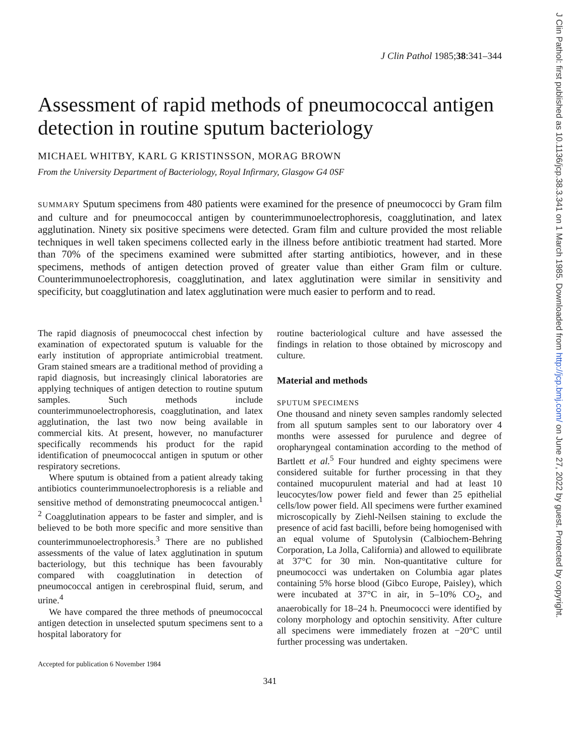J Clin Pathol: first published as 10.1136/jcp.38.3.341 on 1 March 1985. Downloaded from http://jcp.bmj.com/ on June 27, 2022 by guest. Protected by copyright.
J Clin Pathol 1985;38:341–344
Assessment of rapid methods of pneumococcal antigen detection in routine sputum bacteriology
MICHAEL WHITBY, KARL G KRISTINSSON, MORAG BROWN
From the University Department of Bacteriology, Royal Infirmary, Glasgow G4 0SF
SUMMARY Sputum specimens from 480 patients were examined for the presence of pneumococci by Gram film and culture and for pneumococcal antigen by counterimmunoelectrophoresis, coagglutination, and latex agglutination. Ninety six positive specimens were detected. Gram film and culture provided the most reliable techniques in well taken specimens collected early in the illness before antibiotic treatment had started. More than 70% of the specimens examined were submitted after starting antibiotics, however, and in these specimens, methods of antigen detection proved of greater value than either Gram film or culture. Counterimmunoelectrophoresis, coagglutination, and latex agglutination were similar in sensitivity and specificity, but coagglutination and latex agglutination were much easier to perform and to read.
The rapid diagnosis of pneumococcal chest infection by examination of expectorated sputum is valuable for the early institution of appropriate antimicrobial treatment. Gram stained smears are a traditional method of providing a rapid diagnosis, but increasingly clinical laboratories are applying techniques of antigen detection to routine sputum samples. Such methods include counterimmunoelectrophoresis, coagglutination, and latex agglutination, the last two now being available in commercial kits. At present, however, no manufacturer specifically recommends his product for the rapid identification of pneumococcal antigen in sputum or other respiratory secretions.
Where sputum is obtained from a patient already taking antibiotics counterimmunoelectrophoresis is a reliable and sensitive method of demonstrating pneumococcal antigen.<sup>1 2</sup> Coagglutination appears to be faster and simpler, and is believed to be both more specific and more sensitive than counterimmunoelectrophoresis.<sup>3</sup> There are no published assessments of the value of latex agglutination in sputum bacteriology, but this technique has been favourably compared with coagglutination in detection of pneumococcal antigen in cerebrospinal fluid, serum, and urine.<sup>4</sup>
We have compared the three methods of pneumococcal antigen detection in unselected sputum specimens sent to a hospital laboratory for
Accepted for publication 6 November 1984
routine bacteriological culture and have assessed the findings in relation to those obtained by microscopy and culture.
Material and methods
SPUTUM SPECIMENS
One thousand and ninety seven samples randomly selected from all sputum samples sent to our laboratory over 4 months were assessed for purulence and degree of oropharyngeal contamination according to the method of Bartlett et al.<sup>5</sup> Four hundred and eighty specimens were considered suitable for further processing in that they contained mucopurulent material and had at least 10 leucocytes/low power field and fewer than 25 epithelial cells/low power field. All specimens were further examined microscopically by Ziehl-Neilsen staining to exclude the presence of acid fast bacilli, before being homogenised with an equal volume of Sputolysin (Calbiochem-Behring Corporation, La Jolla, California) and allowed to equilibrate at 37°C for 30 min. Non-quantitative culture for pneumococci was undertaken on Columbia agar plates containing 5% horse blood (Gibco Europe, Paisley), which were incubated at 37°C in air, in 5–10% CO<sub>2</sub>, and anaerobically for 18–24 h. Pneumococci were identified by colony morphology and optochin sensitivity. After culture all specimens were immediately frozen at −20°C until further processing was undertaken.
341